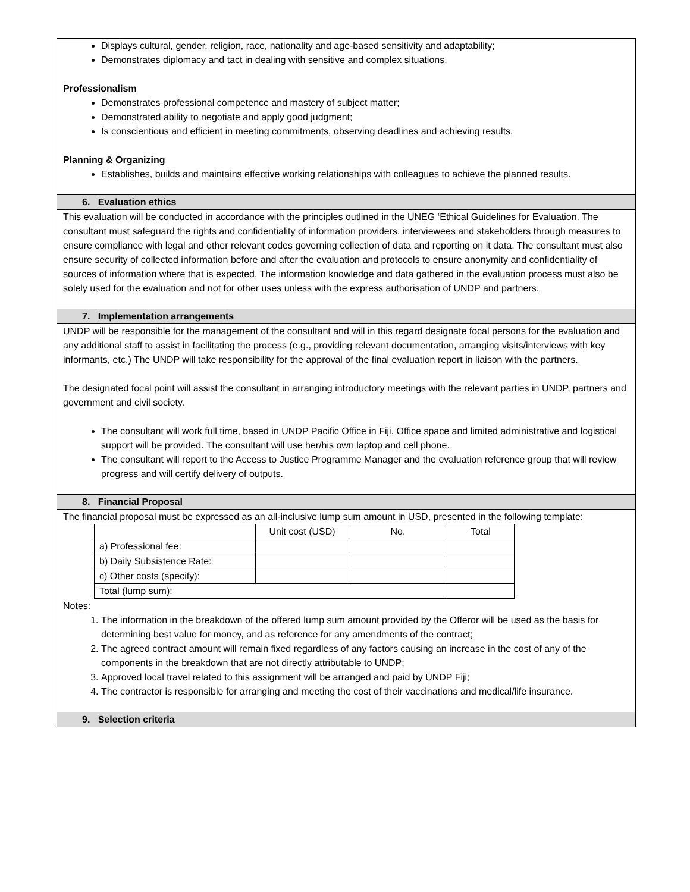Displays cultural, gender, religion, race, nationality and age-based sensitivity and adaptability;
Demonstrates diplomacy and tact in dealing with sensitive and complex situations.
Professionalism
Demonstrates professional competence and mastery of subject matter;
Demonstrated ability to negotiate and apply good judgment;
Is conscientious and efficient in meeting commitments, observing deadlines and achieving results.
Planning & Organizing
Establishes, builds and maintains effective working relationships with colleagues to achieve the planned results.
6. Evaluation ethics
This evaluation will be conducted in accordance with the principles outlined in the UNEG ‘Ethical Guidelines for Evaluation. The consultant must safeguard the rights and confidentiality of information providers, interviewees and stakeholders through measures to ensure compliance with legal and other relevant codes governing collection of data and reporting on it data. The consultant must also ensure security of collected information before and after the evaluation and protocols to ensure anonymity and confidentiality of sources of information where that is expected. The information knowledge and data gathered in the evaluation process must also be solely used for the evaluation and not for other uses unless with the express authorisation of UNDP and partners.
7. Implementation arrangements
UNDP will be responsible for the management of the consultant and will in this regard designate focal persons for the evaluation and any additional staff to assist in facilitating the process (e.g., providing relevant documentation, arranging visits/interviews with key informants, etc.) The UNDP will take responsibility for the approval of the final evaluation report in liaison with the partners.
The designated focal point will assist the consultant in arranging introductory meetings with the relevant parties in UNDP, partners and government and civil society.
The consultant will work full time, based in UNDP Pacific Office in Fiji. Office space and limited administrative and logistical support will be provided. The consultant will use her/his own laptop and cell phone.
The consultant will report to the Access to Justice Programme Manager and the evaluation reference group that will review progress and will certify delivery of outputs.
8. Financial Proposal
The financial proposal must be expressed as an all-inclusive lump sum amount in USD, presented in the following template:
| | Unit cost (USD) | No. | Total |
| a) Professional fee: | | | |
| b) Daily Subsistence Rate: | | | |
| c) Other costs (specify): | | | |
| Total (lump sum): | | | |
Notes:
1. The information in the breakdown of the offered lump sum amount provided by the Offeror will be used as the basis for determining best value for money, and as reference for any amendments of the contract;
2. The agreed contract amount will remain fixed regardless of any factors causing an increase in the cost of any of the components in the breakdown that are not directly attributable to UNDP;
3. Approved local travel related to this assignment will be arranged and paid by UNDP Fiji;
4. The contractor is responsible for arranging and meeting the cost of their vaccinations and medical/life insurance.
9. Selection criteria